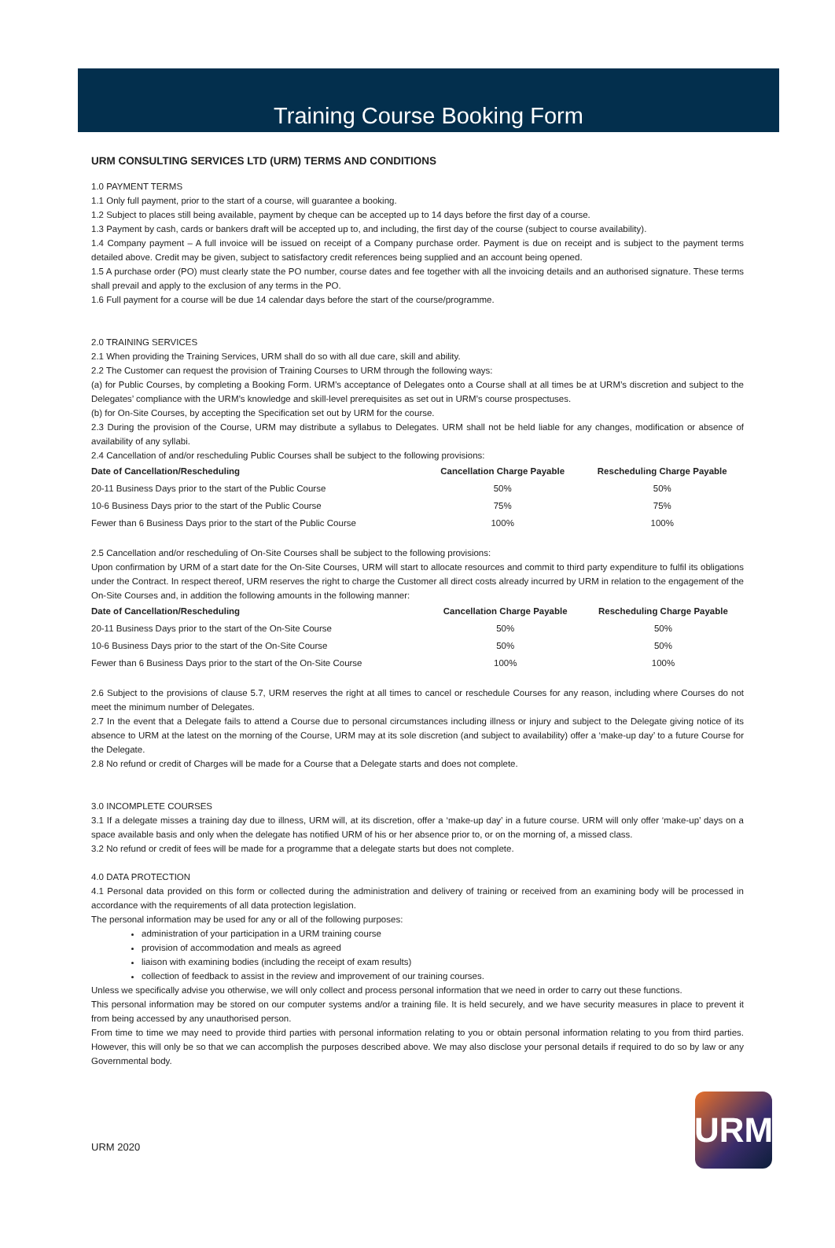Training Course Booking Form
URM CONSULTING SERVICES LTD (URM) TERMS AND CONDITIONS
1.0 PAYMENT TERMS
1.1 Only full payment, prior to the start of a course, will guarantee a booking.
1.2 Subject to places still being available, payment by cheque can be accepted up to 14 days before the first day of a course.
1.3 Payment by cash, cards or bankers draft will be accepted up to, and including, the first day of the course (subject to course availability).
1.4 Company payment – A full invoice will be issued on receipt of a Company purchase order. Payment is due on receipt and is subject to the payment terms detailed above. Credit may be given, subject to satisfactory credit references being supplied and an account being opened.
1.5 A purchase order (PO) must clearly state the PO number, course dates and fee together with all the invoicing details and an authorised signature. These terms shall prevail and apply to the exclusion of any terms in the PO.
1.6 Full payment for a course will be due 14 calendar days before the start of the course/programme.
2.0 TRAINING SERVICES
2.1 When providing the Training Services, URM shall do so with all due care, skill and ability.
2.2 The Customer can request the provision of Training Courses to URM through the following ways:
(a) for Public Courses, by completing a Booking Form. URM’s acceptance of Delegates onto a Course shall at all times be at URM’s discretion and subject to the Delegates’ compliance with the URM’s knowledge and skill-level prerequisites as set out in URM’s course prospectuses.
(b) for On-Site Courses, by accepting the Specification set out by URM for the course.
2.3 During the provision of the Course, URM may distribute a syllabus to Delegates. URM shall not be held liable for any changes, modification or absence of availability of any syllabi.
2.4 Cancellation of and/or rescheduling Public Courses shall be subject to the following provisions:
| Date of Cancellation/Rescheduling | Cancellation Charge Payable | Rescheduling Charge Payable |
| --- | --- | --- |
| 20-11 Business Days prior to the start of the Public Course | 50% | 50% |
| 10-6 Business Days prior to the start of the Public Course | 75% | 75% |
| Fewer than 6 Business Days prior to the start of the Public Course | 100% | 100% |
2.5 Cancellation and/or rescheduling of On-Site Courses shall be subject to the following provisions:
Upon confirmation by URM of a start date for the On-Site Courses, URM will start to allocate resources and commit to third party expenditure to fulfil its obligations under the Contract. In respect thereof, URM reserves the right to charge the Customer all direct costs already incurred by URM in relation to the engagement of the On-Site Courses and, in addition the following amounts in the following manner:
| Date of Cancellation/Rescheduling | Cancellation Charge Payable | Rescheduling Charge Payable |
| --- | --- | --- |
| 20-11 Business Days prior to the start of the On-Site Course | 50% | 50% |
| 10-6 Business Days prior to the start of the On-Site Course | 50% | 50% |
| Fewer than 6 Business Days prior to the start of the On-Site Course | 100% | 100% |
2.6 Subject to the provisions of clause 5.7, URM reserves the right at all times to cancel or reschedule Courses for any reason, including where Courses do not meet the minimum number of Delegates.
2.7 In the event that a Delegate fails to attend a Course due to personal circumstances including illness or injury and subject to the Delegate giving notice of its absence to URM at the latest on the morning of the Course, URM may at its sole discretion (and subject to availability) offer a ‘make-up day’ to a future Course for the Delegate.
2.8 No refund or credit of Charges will be made for a Course that a Delegate starts and does not complete.
3.0 INCOMPLETE COURSES
3.1 If a delegate misses a training day due to illness, URM will, at its discretion, offer a ‘make-up day’ in a future course. URM will only offer ‘make-up’ days on a space available basis and only when the delegate has notified URM of his or her absence prior to, or on the morning of, a missed class.
3.2 No refund or credit of fees will be made for a programme that a delegate starts but does not complete.
4.0 DATA PROTECTION
4.1 Personal data provided on this form or collected during the administration and delivery of training or received from an examining body will be processed in accordance with the requirements of all data protection legislation.
The personal information may be used for any or all of the following purposes:
administration of your participation in a URM training course
provision of accommodation and meals as agreed
liaison with examining bodies (including the receipt of exam results)
collection of feedback to assist in the review and improvement of our training courses.
Unless we specifically advise you otherwise, we will only collect and process personal information that we need in order to carry out these functions.
This personal information may be stored on our computer systems and/or a training file. It is held securely, and we have security measures in place to prevent it from being accessed by any unauthorised person.
From time to time we may need to provide third parties with personal information relating to you or obtain personal information relating to you from third parties. However, this will only be so that we can accomplish the purposes described above. We may also disclose your personal details if required to do so by law or any Governmental body.
URM 2020
URM